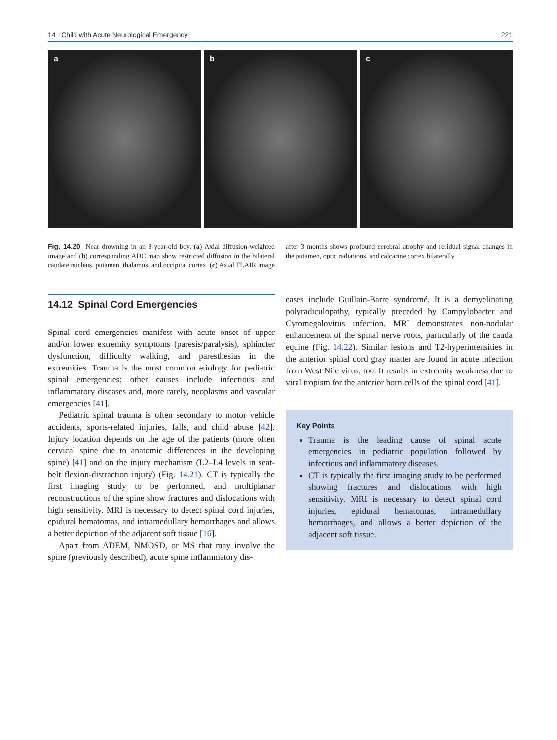14 Child with Acute Neurological Emergency 221
a b c
Fig. 14.20 Near drowning in an 8-year-old boy. (a) Axial diffusion-weighted image and (b) corresponding ADC map show restricted diffusion in the bilateral caudate nucleus, putamen, thalamus, and occipital cortex. (c) Axial FLAIR image after 3 months shows profound cerebral atrophy and residual signal changes in the putamen, optic radiations, and calcarine cortex bilaterally
14.12 Spinal Cord Emergencies
Spinal cord emergencies manifest with acute onset of upper and/or lower extremity symptoms (paresis/paralysis), sphincter dysfunction, difficulty walking, and paresthesias in the extremities. Trauma is the most common etiology for pediatric spinal emergencies; other causes include infectious and inflammatory diseases and, more rarely, neoplasms and vascular emergencies [41].
Pediatric spinal trauma is often secondary to motor vehicle accidents, sports-related injuries, falls, and child abuse [42]. Injury location depends on the age of the patients (more often cervical spine due to anatomic differences in the developing spine) [41] and on the injury mechanism (L2–L4 levels in seat-belt flexion-distraction injury) (Fig. 14.21). CT is typically the first imaging study to be performed, and multiplanar reconstructions of the spine show fractures and dislocations with high sensitivity. MRI is necessary to detect spinal cord injuries, epidural hematomas, and intramedullary hemorrhages and allows a better depiction of the adjacent soft tissue [16].
Apart from ADEM, NMOSD, or MS that may involve the spine (previously described), acute spine inflammatory dis-
eases include Guillain-Barre syndromé. It is a demyelinating polyradiculopathy, typically preceded by Campylobacter and Cytomegalovirus infection. MRI demonstrates non-nodular enhancement of the spinal nerve roots, particularly of the cauda equine (Fig. 14.22). Similar lesions and T2-hyperintensities in the anterior spinal cord gray matter are found in acute infection from West Nile virus, too. It results in extremity weakness due to viral tropism for the anterior horn cells of the spinal cord [41].
Key Points
Trauma is the leading cause of spinal acute emergencies in pediatric population followed by infectious and inflammatory diseases.
CT is typically the first imaging study to be performed showing fractures and dislocations with high sensitivity. MRI is necessary to detect spinal cord injuries, epidural hematomas, intramedullary hemorrhages, and allows a better depiction of the adjacent soft tissue.